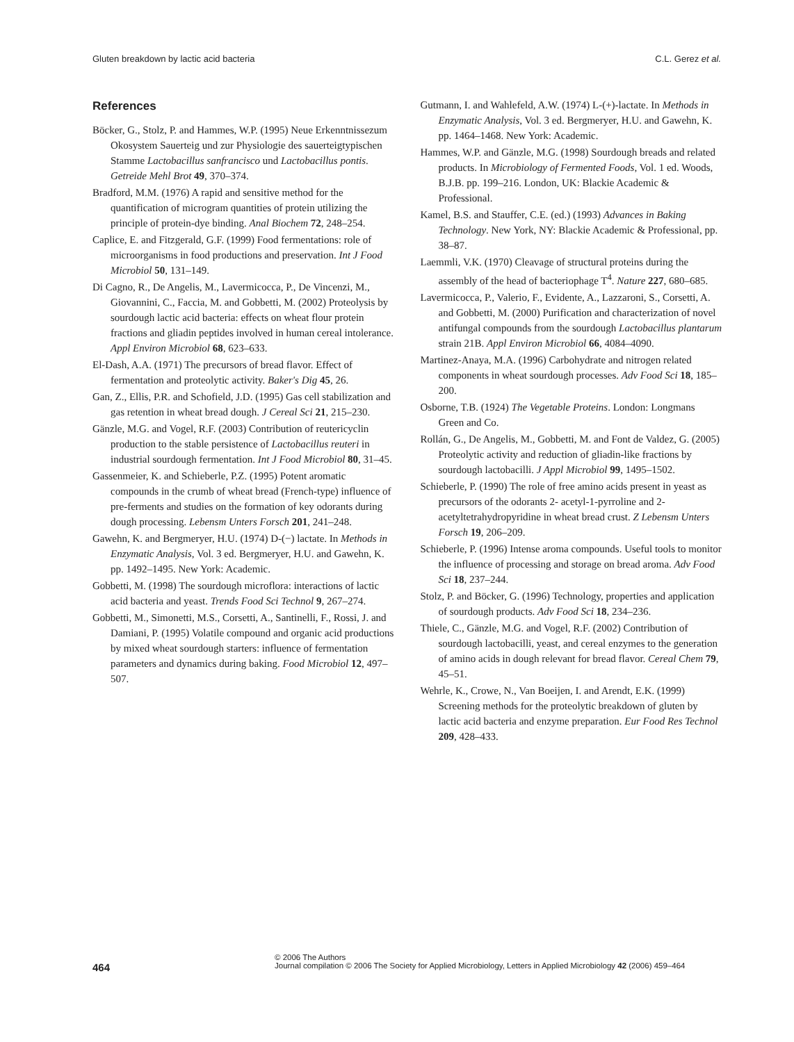Gluten breakdown by lactic acid bacteria C.L. Gerez et al.
References
Böcker, G., Stolz, P. and Hammes, W.P. (1995) Neue Erkenntnissezum Okosystem Sauerteig und zur Physiologie des sauerteigtypischen Stamme Lactobacillus sanfrancisco und Lactobacillus pontis. Getreide Mehl Brot 49, 370–374.
Bradford, M.M. (1976) A rapid and sensitive method for the quantification of microgram quantities of protein utilizing the principle of protein-dye binding. Anal Biochem 72, 248–254.
Caplice, E. and Fitzgerald, G.F. (1999) Food fermentations: role of microorganisms in food productions and preservation. Int J Food Microbiol 50, 131–149.
Di Cagno, R., De Angelis, M., Lavermicocca, P., De Vincenzi, M., Giovannini, C., Faccia, M. and Gobbetti, M. (2002) Proteolysis by sourdough lactic acid bacteria: effects on wheat flour protein fractions and gliadin peptides involved in human cereal intolerance. Appl Environ Microbiol 68, 623–633.
El-Dash, A.A. (1971) The precursors of bread flavor. Effect of fermentation and proteolytic activity. Baker's Dig 45, 26.
Gan, Z., Ellis, P.R. and Schofield, J.D. (1995) Gas cell stabilization and gas retention in wheat bread dough. J Cereal Sci 21, 215–230.
Gänzle, M.G. and Vogel, R.F. (2003) Contribution of reutericyclin production to the stable persistence of Lactobacillus reuteri in industrial sourdough fermentation. Int J Food Microbiol 80, 31–45.
Gassenmeier, K. and Schieberle, P.Z. (1995) Potent aromatic compounds in the crumb of wheat bread (French-type) influence of pre-ferments and studies on the formation of key odorants during dough processing. Lebensm Unters Forsch 201, 241–248.
Gawehn, K. and Bergmeryer, H.U. (1974) D-(−) lactate. In Methods in Enzymatic Analysis, Vol. 3 ed. Bergmeryer, H.U. and Gawehn, K. pp. 1492–1495. New York: Academic.
Gobbetti, M. (1998) The sourdough microflora: interactions of lactic acid bacteria and yeast. Trends Food Sci Technol 9, 267–274.
Gobbetti, M., Simonetti, M.S., Corsetti, A., Santinelli, F., Rossi, J. and Damiani, P. (1995) Volatile compound and organic acid productions by mixed wheat sourdough starters: influence of fermentation parameters and dynamics during baking. Food Microbiol 12, 497–507.
Gutmann, I. and Wahlefeld, A.W. (1974) L-(+)-lactate. In Methods in Enzymatic Analysis, Vol. 3 ed. Bergmeryer, H.U. and Gawehn, K. pp. 1464–1468. New York: Academic.
Hammes, W.P. and Gänzle, M.G. (1998) Sourdough breads and related products. In Microbiology of Fermented Foods, Vol. 1 ed. Woods, B.J.B. pp. 199–216. London, UK: Blackie Academic & Professional.
Kamel, B.S. and Stauffer, C.E. (ed.) (1993) Advances in Baking Technology. New York, NY: Blackie Academic & Professional, pp. 38–87.
Laemmli, V.K. (1970) Cleavage of structural proteins during the assembly of the head of bacteriophage T<sup>4</sup>. Nature 227, 680–685.
Lavermicocca, P., Valerio, F., Evidente, A., Lazzaroni, S., Corsetti, A. and Gobbetti, M. (2000) Purification and characterization of novel antifungal compounds from the sourdough Lactobacillus plantarum strain 21B. Appl Environ Microbiol 66, 4084–4090.
Martinez-Anaya, M.A. (1996) Carbohydrate and nitrogen related components in wheat sourdough processes. Adv Food Sci 18, 185–200.
Osborne, T.B. (1924) The Vegetable Proteins. London: Longmans Green and Co.
Rollán, G., De Angelis, M., Gobbetti, M. and Font de Valdez, G. (2005) Proteolytic activity and reduction of gliadin-like fractions by sourdough lactobacilli. J Appl Microbiol 99, 1495–1502.
Schieberle, P. (1990) The role of free amino acids present in yeast as precursors of the odorants 2- acetyl-1-pyrroline and 2-acetyltetrahydropyridine in wheat bread crust. Z Lebensm Unters Forsch 19, 206–209.
Schieberle, P. (1996) Intense aroma compounds. Useful tools to monitor the influence of processing and storage on bread aroma. Adv Food Sci 18, 237–244.
Stolz, P. and Böcker, G. (1996) Technology, properties and application of sourdough products. Adv Food Sci 18, 234–236.
Thiele, C., Gänzle, M.G. and Vogel, R.F. (2002) Contribution of sourdough lactobacilli, yeast, and cereal enzymes to the generation of amino acids in dough relevant for bread flavor. Cereal Chem 79, 45–51.
Wehrle, K., Crowe, N., Van Boeijen, I. and Arendt, E.K. (1999) Screening methods for the proteolytic breakdown of gluten by lactic acid bacteria and enzyme preparation. Eur Food Res Technol 209, 428–433.
464
© 2006 The Authors
Journal compilation © 2006 The Society for Applied Microbiology, Letters in Applied Microbiology 42 (2006) 459–464